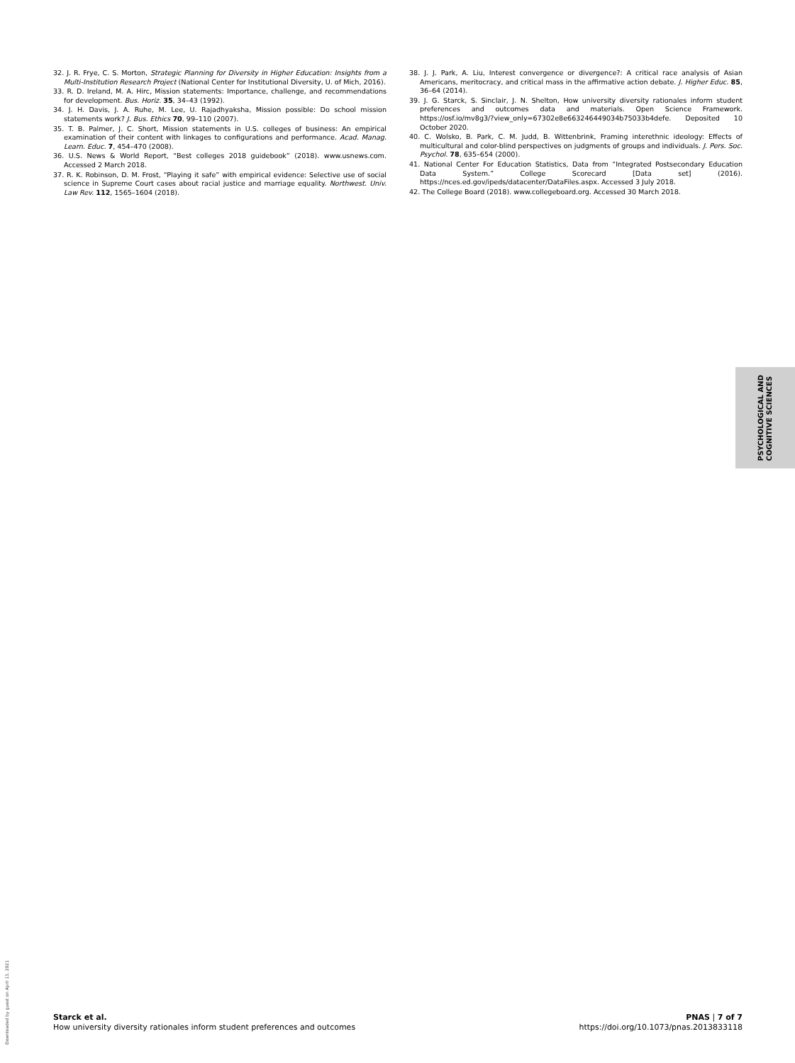32. J. R. Frye, C. S. Morton, Strategic Planning for Diversity in Higher Education: Insights from a Multi-Institution Research Project (National Center for Institutional Diversity, U. of Mich, 2016).
33. R. D. Ireland, M. A. Hirc, Mission statements: Importance, challenge, and recommendations for development. Bus. Horiz. 35, 34–43 (1992).
34. J. H. Davis, J. A. Ruhe, M. Lee, U. Rajadhyaksha, Mission possible: Do school mission statements work? J. Bus. Ethics 70, 99–110 (2007).
35. T. B. Palmer, J. C. Short, Mission statements in U.S. colleges of business: An empirical examination of their content with linkages to configurations and performance. Acad. Manag. Learn. Educ. 7, 454–470 (2008).
36. U.S. News & World Report, “Best colleges 2018 guidebook” (2018). www.usnews.com. Accessed 2 March 2018.
37. R. K. Robinson, D. M. Frost, “Playing it safe” with empirical evidence: Selective use of social science in Supreme Court cases about racial justice and marriage equality. Northwest. Univ. Law Rev. 112, 1565–1604 (2018).
38. J. J. Park, A. Liu, Interest convergence or divergence?: A critical race analysis of Asian Americans, meritocracy, and critical mass in the affirmative action debate. J. Higher Educ. 85, 36–64 (2014).
39. J. G. Starck, S. Sinclair, J. N. Shelton, How university diversity rationales inform student preferences and outcomes data and materials. Open Science Framework. https://osf.io/mv8g3/?view_only=67302e8e663246449034b75033b4defe. Deposited 10 October 2020.
40. C. Wolsko, B. Park, C. M. Judd, B. Wittenbrink, Framing interethnic ideology: Effects of multicultural and color-blind perspectives on judgments of groups and individuals. J. Pers. Soc. Psychol. 78, 635–654 (2000).
41. National Center For Education Statistics, Data from “Integrated Postsecondary Education Data System.” College Scorecard [Data set] (2016). https://nces.ed.gov/ipeds/datacenter/DataFiles.aspx. Accessed 3 July 2018.
42. The College Board (2018). www.collegeboard.org. Accessed 30 March 2018.
PSYCHOLOGICAL AND
COGNITIVE SCIENCES
Downloaded by guest on April 13, 2021
Starck et al.
How university diversity rationales inform student preferences and outcomes
PNAS | 7 of 7
https://doi.org/10.1073/pnas.2013833118